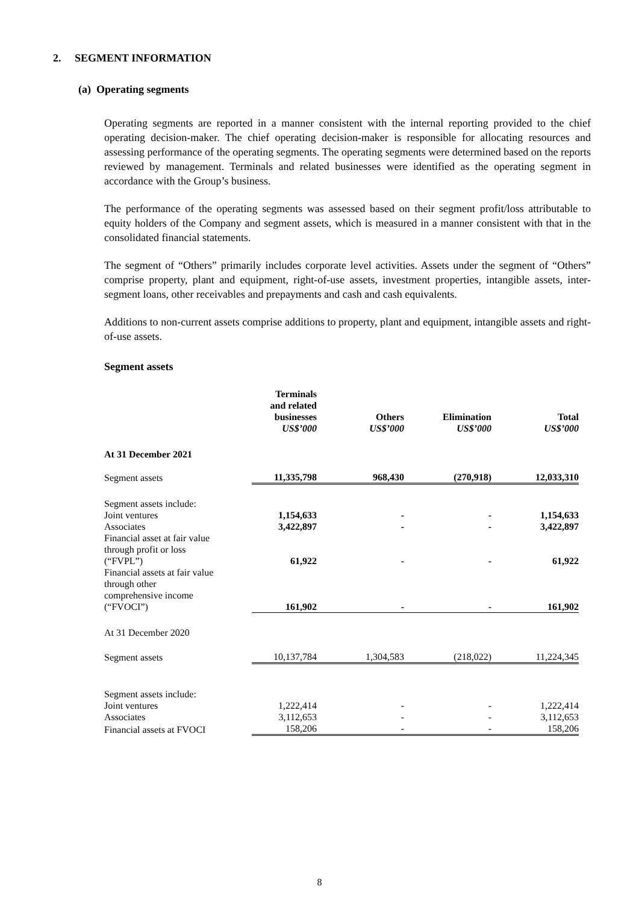2. SEGMENT INFORMATION
(a) Operating segments
Operating segments are reported in a manner consistent with the internal reporting provided to the chief operating decision-maker. The chief operating decision-maker is responsible for allocating resources and assessing performance of the operating segments. The operating segments were determined based on the reports reviewed by management. Terminals and related businesses were identified as the operating segment in accordance with the Group’s business.
The performance of the operating segments was assessed based on their segment profit/loss attributable to equity holders of the Company and segment assets, which is measured in a manner consistent with that in the consolidated financial statements.
The segment of “Others” primarily includes corporate level activities. Assets under the segment of “Others” comprise property, plant and equipment, right-of-use assets, investment properties, intangible assets, inter-segment loans, other receivables and prepayments and cash and cash equivalents.
Additions to non-current assets comprise additions to property, plant and equipment, intangible assets and right-of-use assets.
Segment assets
| | Terminals and related businesses US$’000 | Others US$’000 | Elimination US$’000 | Total US$’000 |
| --- | --- | --- | --- | --- |
| At 31 December 2021 | | | | |
| Segment assets | 11,335,798 | 968,430 | (270,918) | 12,033,310 |
| Segment assets include: | | | | |
| Joint ventures | 1,154,633 | - | - | 1,154,633 |
| Associates | 3,422,897 | - | - | 3,422,897 |
| Financial asset at fair value through profit or loss (“FVPL”) | 61,922 | - | - | 61,922 |
| Financial assets at fair value through other comprehensive income (“FVOCI”) | 161,902 | - | - | 161,902 |
| At 31 December 2020 | | | | |
| Segment assets | 10,137,784 | 1,304,583 | (218,022) | 11,224,345 |
| Segment assets include: | | | | |
| Joint ventures | 1,222,414 | - | - | 1,222,414 |
| Associates | 3,112,653 | - | - | 3,112,653 |
| Financial assets at FVOCI | 158,206 | - | - | 158,206 |
8